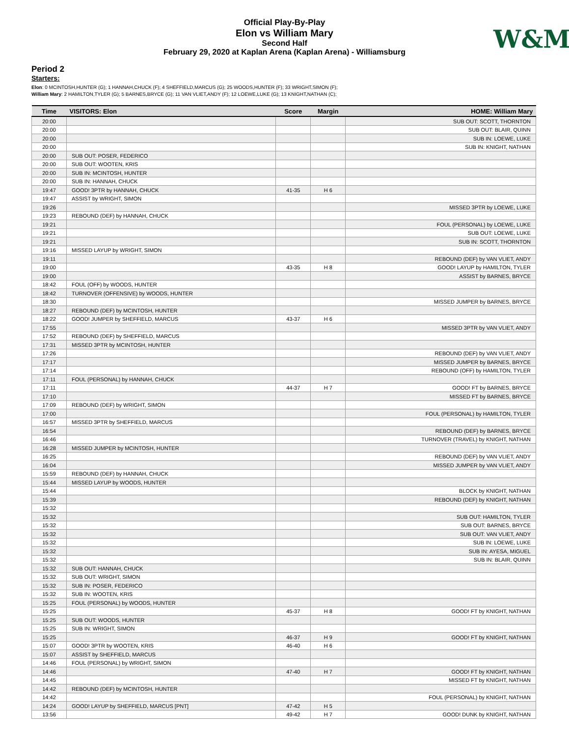W&M
Official Play-By-Play
Elon vs William Mary
Second Half
February 29, 2020 at Kaplan Arena (Kaplan Arena) - Williamsburg
Period 2
Starters:
Elon: 0 MCINTOSH,HUNTER (G); 1 HANNAH,CHUCK (F); 4 SHEFFIELD,MARCUS (G); 25 WOODS,HUNTER (F); 33 WRIGHT,SIMON (F);
William Mary: 2 HAMILTON,TYLER (G); 5 BARNES,BRYCE (G); 11 VAN VLIET,ANDY (F); 12 LOEWE,LUKE (G); 13 KNIGHT,NATHAN (C);
| Time | VISITORS: Elon | Score | Margin | HOME: William Mary |
| --- | --- | --- | --- | --- |
| 20:00 | | | | SUB OUT: SCOTT, THORNTON |
| 20:00 | | | | SUB OUT: BLAIR, QUINN |
| 20:00 | | | | SUB IN: LOEWE, LUKE |
| 20:00 | | | | SUB IN: KNIGHT, NATHAN |
| 20:00 | SUB OUT: POSER, FEDERICO | | | |
| 20:00 | SUB OUT: WOOTEN, KRIS | | | |
| 20:00 | SUB IN: MCINTOSH, HUNTER | | | |
| 20:00 | SUB IN: HANNAH, CHUCK | | | |
| 19:47 | GOOD! 3PTR by HANNAH, CHUCK | 41-35 | H 6 | |
| 19:47 | ASSIST by WRIGHT, SIMON | | | |
| 19:26 | | | | MISSED 3PTR by LOEWE, LUKE |
| 19:23 | REBOUND (DEF) by HANNAH, CHUCK | | | |
| 19:21 | | | | FOUL (PERSONAL) by LOEWE, LUKE |
| 19:21 | | | | SUB OUT: LOEWE, LUKE |
| 19:21 | | | | SUB IN: SCOTT, THORNTON |
| 19:16 | MISSED LAYUP by WRIGHT, SIMON | | | |
| 19:11 | | | | REBOUND (DEF) by VAN VLIET, ANDY |
| 19:00 | | 43-35 | H 8 | GOOD! LAYUP by HAMILTON, TYLER |
| 19:00 | | | | ASSIST by BARNES, BRYCE |
| 18:42 | FOUL (OFF) by WOODS, HUNTER | | | |
| 18:42 | TURNOVER (OFFENSIVE) by WOODS, HUNTER | | | |
| 18:30 | | | | MISSED JUMPER by BARNES, BRYCE |
| 18:27 | REBOUND (DEF) by MCINTOSH, HUNTER | | | |
| 18:22 | GOOD! JUMPER by SHEFFIELD, MARCUS | 43-37 | H 6 | |
| 17:55 | | | | MISSED 3PTR by VAN VLIET, ANDY |
| 17:52 | REBOUND (DEF) by SHEFFIELD, MARCUS | | | |
| 17:31 | MISSED 3PTR by MCINTOSH, HUNTER | | | |
| 17:26 | | | | REBOUND (DEF) by VAN VLIET, ANDY |
| 17:17 | | | | MISSED JUMPER by BARNES, BRYCE |
| 17:14 | | | | REBOUND (OFF) by HAMILTON, TYLER |
| 17:11 | FOUL (PERSONAL) by HANNAH, CHUCK | | | |
| 17:11 | | 44-37 | H 7 | GOOD! FT by BARNES, BRYCE |
| 17:10 | | | | MISSED FT by BARNES, BRYCE |
| 17:09 | REBOUND (DEF) by WRIGHT, SIMON | | | |
| 17:00 | | | | FOUL (PERSONAL) by HAMILTON, TYLER |
| 16:57 | MISSED 3PTR by SHEFFIELD, MARCUS | | | |
| 16:54 | | | | REBOUND (DEF) by BARNES, BRYCE |
| 16:46 | | | | TURNOVER (TRAVEL) by KNIGHT, NATHAN |
| 16:28 | MISSED JUMPER by MCINTOSH, HUNTER | | | |
| 16:25 | | | | REBOUND (DEF) by VAN VLIET, ANDY |
| 16:04 | | | | MISSED JUMPER by VAN VLIET, ANDY |
| 15:59 | REBOUND (DEF) by HANNAH, CHUCK | | | |
| 15:44 | MISSED LAYUP by WOODS, HUNTER | | | |
| 15:44 | | | | BLOCK by KNIGHT, NATHAN |
| 15:39 | | | | REBOUND (DEF) by KNIGHT, NATHAN |
| 15:32 | | | | |
| 15:32 | | | | SUB OUT: HAMILTON, TYLER |
| 15:32 | | | | SUB OUT: BARNES, BRYCE |
| 15:32 | | | | SUB OUT: VAN VLIET, ANDY |
| 15:32 | | | | SUB IN: LOEWE, LUKE |
| 15:32 | | | | SUB IN: AYESA, MIGUEL |
| 15:32 | | | | SUB IN: BLAIR, QUINN |
| 15:32 | SUB OUT: HANNAH, CHUCK | | | |
| 15:32 | SUB OUT: WRIGHT, SIMON | | | |
| 15:32 | SUB IN: POSER, FEDERICO | | | |
| 15:32 | SUB IN: WOOTEN, KRIS | | | |
| 15:25 | FOUL (PERSONAL) by WOODS, HUNTER | | | |
| 15:25 | | 45-37 | H 8 | GOOD! FT by KNIGHT, NATHAN |
| 15:25 | SUB OUT: WOODS, HUNTER | | | |
| 15:25 | SUB IN: WRIGHT, SIMON | | | |
| 15:25 | | 46-37 | H 9 | GOOD! FT by KNIGHT, NATHAN |
| 15:07 | GOOD! 3PTR by WOOTEN, KRIS | 46-40 | H 6 | |
| 15:07 | ASSIST by SHEFFIELD, MARCUS | | | |
| 14:46 | FOUL (PERSONAL) by WRIGHT, SIMON | | | |
| 14:46 | | 47-40 | H 7 | GOOD! FT by KNIGHT, NATHAN |
| 14:45 | | | | MISSED FT by KNIGHT, NATHAN |
| 14:42 | REBOUND (DEF) by MCINTOSH, HUNTER | | | |
| 14:42 | | | | FOUL (PERSONAL) by KNIGHT, NATHAN |
| 14:24 | GOOD! LAYUP by SHEFFIELD, MARCUS [PNT] | 47-42 | H 5 | |
| 13:56 | | 49-42 | H 7 | GOOD! DUNK by KNIGHT, NATHAN |